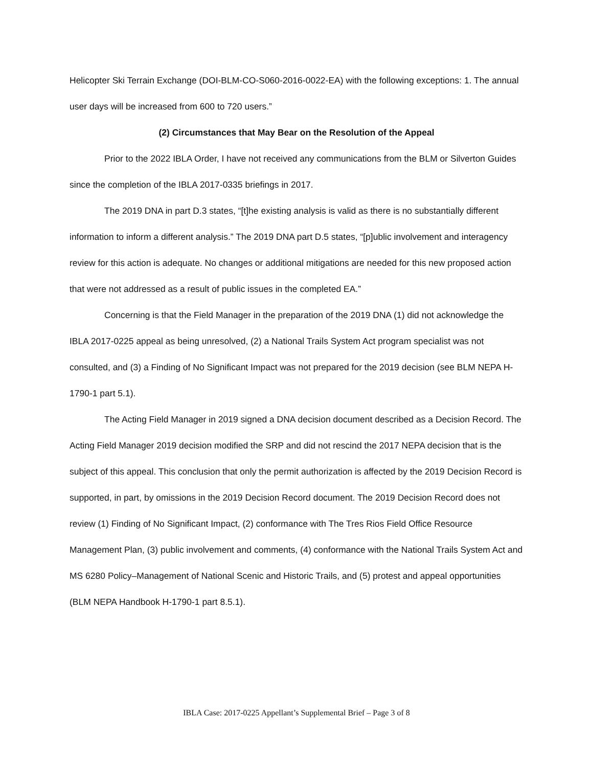Helicopter Ski Terrain Exchange (DOI-BLM-CO-S060-2016-0022-EA) with the following exceptions: 1. The annual user days will be increased from 600 to 720 users.”
(2) Circumstances that May Bear on the Resolution of the Appeal
Prior to the 2022 IBLA Order, I have not received any communications from the BLM or Silverton Guides since the completion of the IBLA 2017-0335 briefings in 2017.
The 2019 DNA in part D.3 states, “[t]he existing analysis is valid as there is no substantially different information to inform a different analysis.” The 2019 DNA part D.5 states, “[p]ublic involvement and interagency review for this action is adequate. No changes or additional mitigations are needed for this new proposed action that were not addressed as a result of public issues in the completed EA.”
Concerning is that the Field Manager in the preparation of the 2019 DNA (1) did not acknowledge the IBLA 2017-0225 appeal as being unresolved, (2) a National Trails System Act program specialist was not consulted, and (3) a Finding of No Significant Impact was not prepared for the 2019 decision (see BLM NEPA H-1790-1 part 5.1).
The Acting Field Manager in 2019 signed a DNA decision document described as a Decision Record. The Acting Field Manager 2019 decision modified the SRP and did not rescind the 2017 NEPA decision that is the subject of this appeal. This conclusion that only the permit authorization is affected by the 2019 Decision Record is supported, in part, by omissions in the 2019 Decision Record document. The 2019 Decision Record does not review (1) Finding of No Significant Impact, (2) conformance with The Tres Rios Field Office Resource Management Plan, (3) public involvement and comments, (4) conformance with the National Trails System Act and MS 6280 Policy–Management of National Scenic and Historic Trails, and (5) protest and appeal opportunities (BLM NEPA Handbook H-1790-1 part 8.5.1).
IBLA Case: 2017-0225 Appellant’s Supplemental Brief – Page 3 of 8